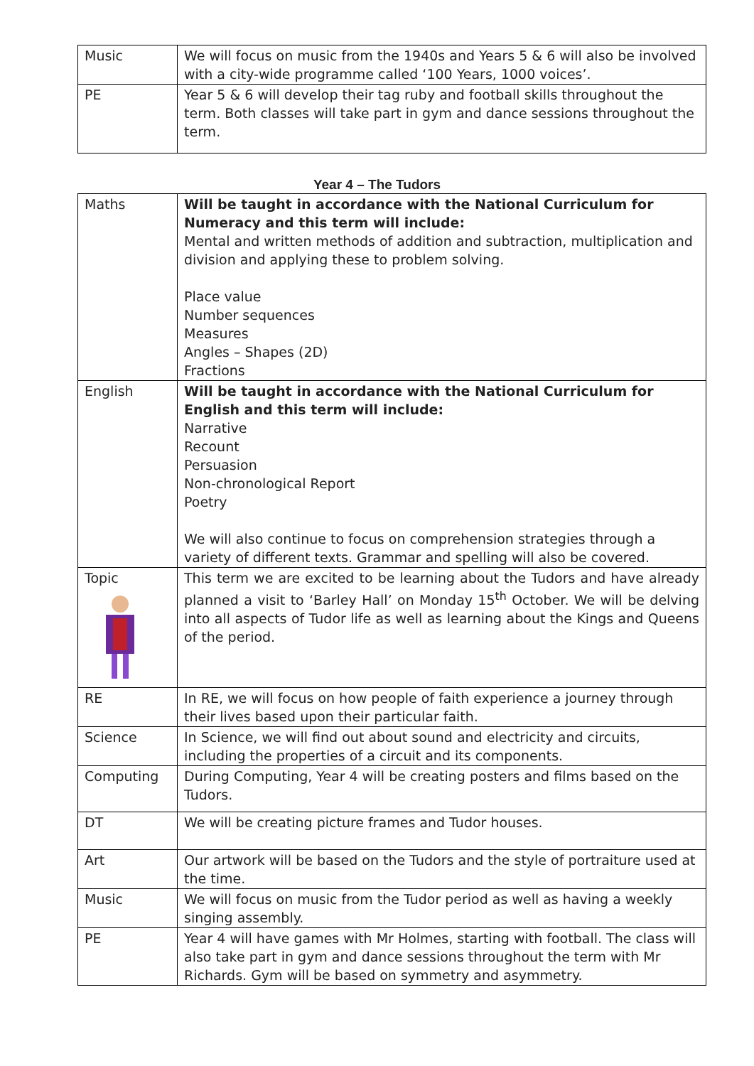| Music | We will focus on music from the 1940s and Years 5 & 6 will also be involved with a city-wide programme called ‘100 Years, 1000 voices’. |
| PE | Year 5 & 6 will develop their tag ruby and football skills throughout the term. Both classes will take part in gym and dance sessions throughout the term. |
Year 4 – The Tudors
| Maths | Will be taught in accordance with the National Curriculum for Numeracy and this term will include: Mental and written methods of addition and subtraction, multiplication and division and applying these to problem solving. Place value Number sequences Measures Angles – Shapes (2D) Fractions |
| English | Will be taught in accordance with the National Curriculum for English and this term will include: Narrative Recount Persuasion Non-chronological Report Poetry We will also continue to focus on comprehension strategies through a variety of different texts. Grammar and spelling will also be covered. |
| Topic | This term we are excited to be learning about the Tudors and have already planned a visit to ‘Barley Hall’ on Monday 15<sup>th</sup> October. We will be delving into all aspects of Tudor life as well as learning about the Kings and Queens of the period. |
| RE | In RE, we will focus on how people of faith experience a journey through their lives based upon their particular faith. |
| Science | In Science, we will find out about sound and electricity and circuits, including the properties of a circuit and its components. |
| Computing | During Computing, Year 4 will be creating posters and films based on the Tudors. |
| DT | We will be creating picture frames and Tudor houses. |
| Art | Our artwork will be based on the Tudors and the style of portraiture used at the time. |
| Music | We will focus on music from the Tudor period as well as having a weekly singing assembly. |
| PE | Year 4 will have games with Mr Holmes, starting with football. The class will also take part in gym and dance sessions throughout the term with Mr Richards. Gym will be based on symmetry and asymmetry. |